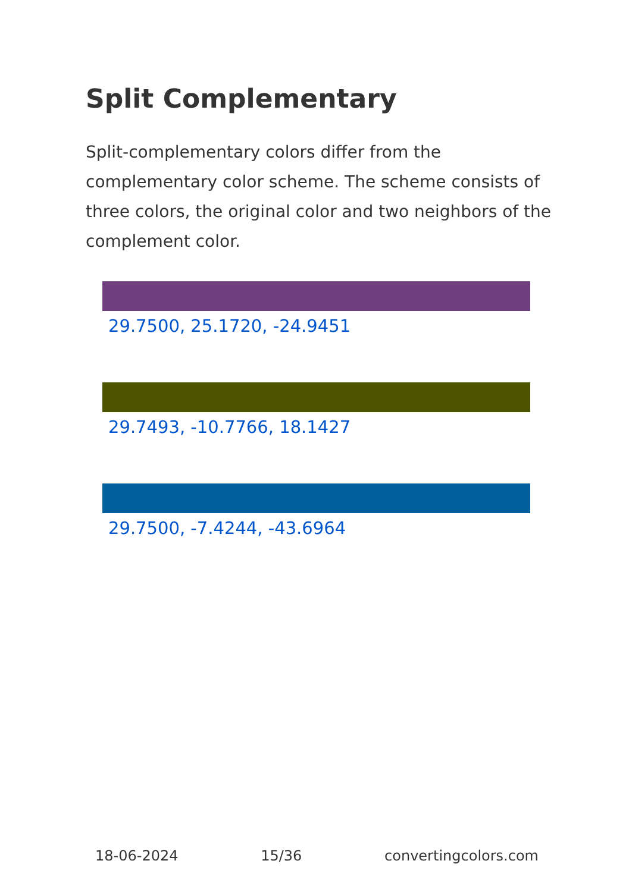Split Complementary
Split-complementary colors differ from the complementary color scheme. The scheme consists of three colors, the original color and two neighbors of the complement color.
29.7500, 25.1720, -24.9451
29.7493, -10.7766, 18.1427
29.7500, -7.4244, -43.6964
18-06-2024 15/36 convertingcolors.com